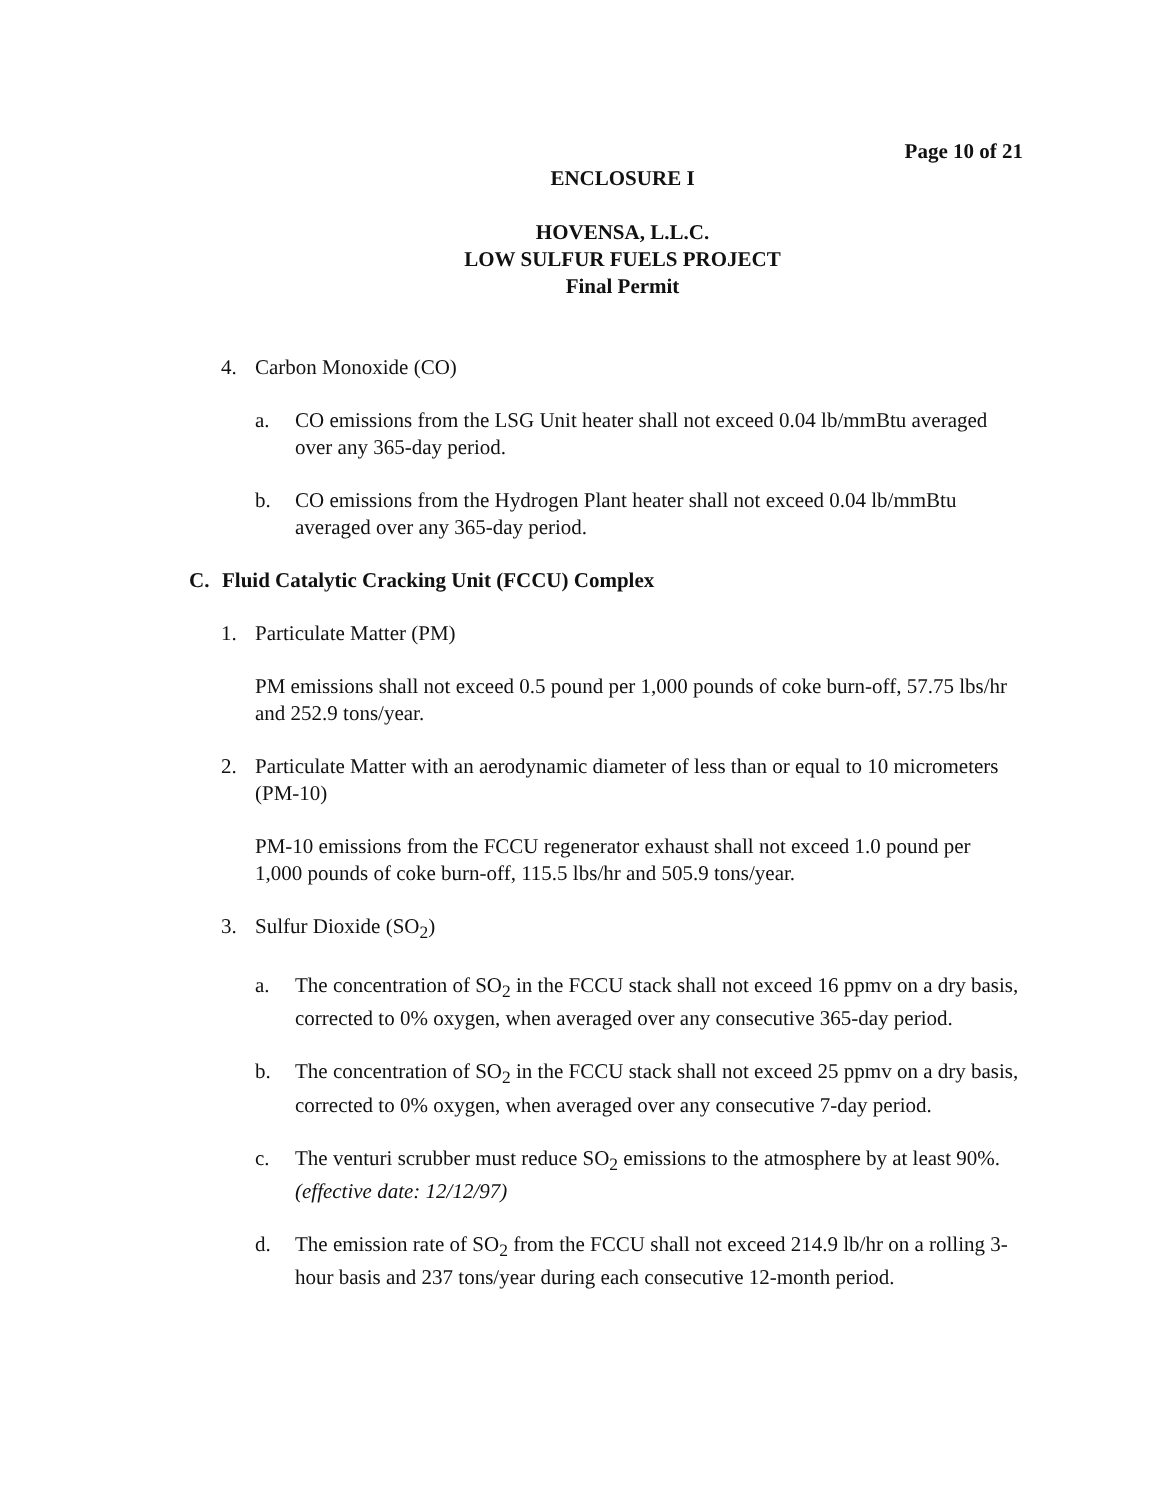Page 10 of 21
ENCLOSURE I
HOVENSA, L.L.C.
LOW SULFUR FUELS PROJECT
Final Permit
4. Carbon Monoxide (CO)
a. CO emissions from the LSG Unit heater shall not exceed 0.04 lb/mmBtu averaged over any 365-day period.
b. CO emissions from the Hydrogen Plant heater shall not exceed 0.04 lb/mmBtu averaged over any 365-day period.
C. Fluid Catalytic Cracking Unit (FCCU) Complex
1. Particulate Matter (PM)
PM emissions shall not exceed 0.5 pound per 1,000 pounds of coke burn-off, 57.75 lbs/hr and 252.9 tons/year.
2. Particulate Matter with an aerodynamic diameter of less than or equal to 10 micrometers (PM-10)
PM-10 emissions from the FCCU regenerator exhaust shall not exceed 1.0 pound per 1,000 pounds of coke burn-off, 115.5 lbs/hr and 505.9 tons/year.
3. Sulfur Dioxide (SO<sub>2</sub>)
a. The concentration of SO<sub>2</sub> in the FCCU stack shall not exceed 16 ppmv on a dry basis, corrected to 0% oxygen, when averaged over any consecutive 365-day period.
b. The concentration of SO<sub>2</sub> in the FCCU stack shall not exceed 25 ppmv on a dry basis, corrected to 0% oxygen, when averaged over any consecutive 7-day period.
c. The venturi scrubber must reduce SO<sub>2</sub> emissions to the atmosphere by at least 90%. (effective date: 12/12/97)
d. The emission rate of SO<sub>2</sub> from the FCCU shall not exceed 214.9 lb/hr on a rolling 3-hour basis and 237 tons/year during each consecutive 12-month period.